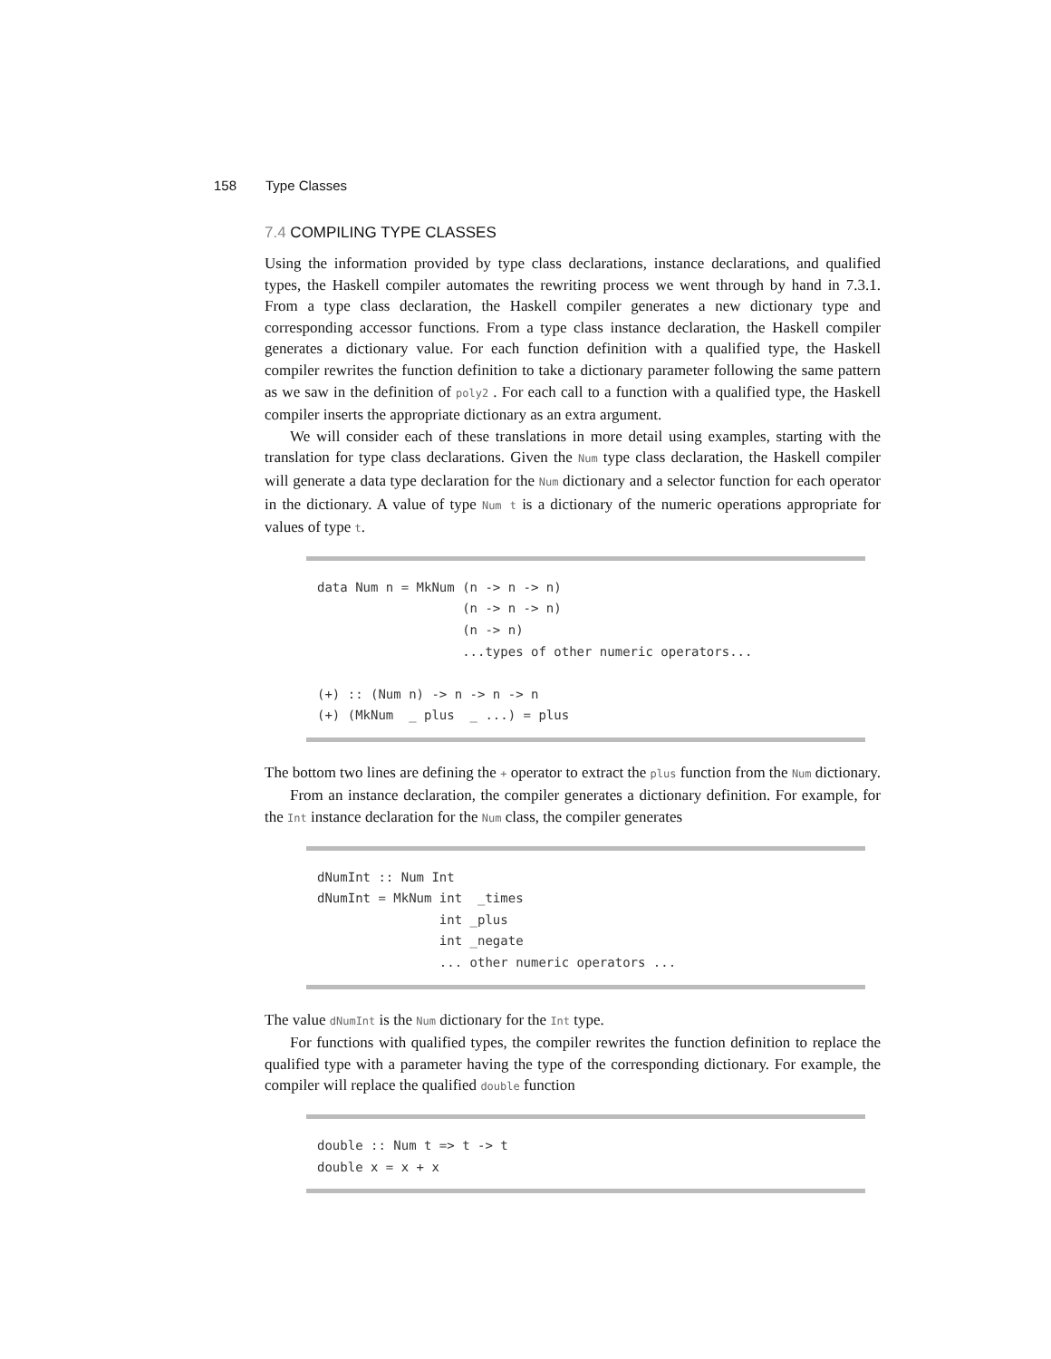158 Type Classes
7.4 COMPILING TYPE CLASSES
Using the information provided by type class declarations, instance declarations, and qualified types, the Haskell compiler automates the rewriting process we went through by hand in 7.3.1. From a type class declaration, the Haskell compiler generates a new dictionary type and corresponding accessor functions. From a type class instance declaration, the Haskell compiler generates a dictionary value. For each function definition with a qualified type, the Haskell compiler rewrites the function definition to take a dictionary parameter following the same pattern as we saw in the definition of poly2 . For each call to a function with a qualified type, the Haskell compiler inserts the appropriate dictionary as an extra argument.
We will consider each of these translations in more detail using examples, starting with the translation for type class declarations. Given the Num type class declaration, the Haskell compiler will generate a data type declaration for the Num dictionary and a selector function for each operator in the dictionary. A value of type Num t is a dictionary of the numeric operations appropriate for values of type t.
data Num n = MkNum (n -> n -> n)
                   (n -> n -> n)
                   (n -> n)
                   ...types of other numeric operators...

(+) :: (Num n) -> n -> n -> n
(+) (MkNum  _ plus  _ ...) = plus
The bottom two lines are defining the + operator to extract the plus function from the Num dictionary.
From an instance declaration, the compiler generates a dictionary definition. For example, for the Int instance declaration for the Num class, the compiler generates
dNumInt :: Num Int
dNumInt = MkNum int  _times
                int _plus
                int _negate
                ... other numeric operators ...
The value dNumInt is the Num dictionary for the Int type.
For functions with qualified types, the compiler rewrites the function definition to replace the qualified type with a parameter having the type of the corresponding dictionary. For example, the compiler will replace the qualified double function
double :: Num t => t -> t
double x = x + x